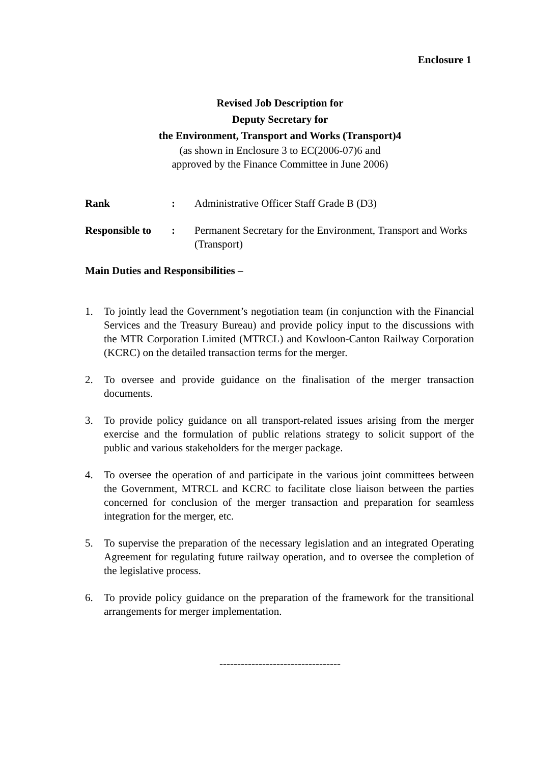Enclosure 1
Revised Job Description for
Deputy Secretary for
the Environment, Transport and Works (Transport)4
(as shown in Enclosure 3 to EC(2006-07)6 and
approved by the Finance Committee in June 2006)
Rank : Administrative Officer Staff Grade B (D3)
Responsible to
: Permanent Secretary for the Environment, Transport and Works (Transport)
Main Duties and Responsibilities –
1. To jointly lead the Government’s negotiation team (in conjunction with the Financial Services and the Treasury Bureau) and provide policy input to the discussions with the MTR Corporation Limited (MTRCL) and Kowloon-Canton Railway Corporation (KCRC) on the detailed transaction terms for the merger.
2. To oversee and provide guidance on the finalisation of the merger transaction documents.
3. To provide policy guidance on all transport-related issues arising from the merger exercise and the formulation of public relations strategy to solicit support of the public and various stakeholders for the merger package.
4. To oversee the operation of and participate in the various joint committees between the Government, MTRCL and KCRC to facilitate close liaison between the parties concerned for conclusion of the merger transaction and preparation for seamless integration for the merger, etc.
5. To supervise the preparation of the necessary legislation and an integrated Operating Agreement for regulating future railway operation, and to oversee the completion of the legislative process.
6. To provide policy guidance on the preparation of the framework for the transitional arrangements for merger implementation.
----------------------------------